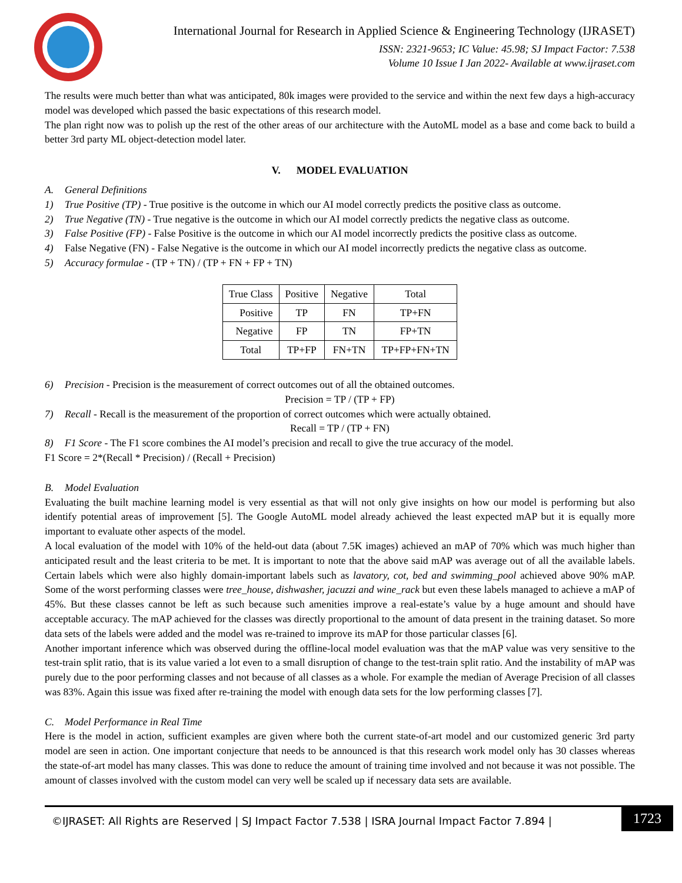International Journal for Research in Applied Science & Engineering Technology (IJRASET)
ISSN: 2321-9653; IC Value: 45.98; SJ Impact Factor: 7.538
Volume 10 Issue I Jan 2022- Available at www.ijraset.com
The results were much better than what was anticipated, 80k images were provided to the service and within the next few days a high-accuracy model was developed which passed the basic expectations of this research model.
The plan right now was to polish up the rest of the other areas of our architecture with the AutoML model as a base and come back to build a better 3rd party ML object-detection model later.
V. MODEL EVALUATION
A. General Definitions
1) True Positive (TP) - True positive is the outcome in which our AI model correctly predicts the positive class as outcome.
2) True Negative (TN) - True negative is the outcome in which our AI model correctly predicts the negative class as outcome.
3) False Positive (FP) - False Positive is the outcome in which our AI model incorrectly predicts the positive class as outcome.
4) False Negative (FN) - False Negative is the outcome in which our AI model incorrectly predicts the negative class as outcome.
5) Accuracy formulae - (TP + TN) / (TP + FN + FP + TN)
| True Class | Positive | Negative | Total |
| Positive | TP | FN | TP+FN |
| Negative | FP | TN | FP+TN |
| Total | TP+FP | FN+TN | TP+FP+FN+TN |
6) Precision - Precision is the measurement of correct outcomes out of all the obtained outcomes.
Precision = TP / (TP + FP)
7) Recall - Recall is the measurement of the proportion of correct outcomes which were actually obtained.
Recall = TP / (TP + FN)
8) F1 Score - The F1 score combines the AI model’s precision and recall to give the true accuracy of the model.
F1 Score = 2*(Recall * Precision) / (Recall + Precision)
B. Model Evaluation
Evaluating the built machine learning model is very essential as that will not only give insights on how our model is performing but also identify potential areas of improvement [5]. The Google AutoML model already achieved the least expected mAP but it is equally more important to evaluate other aspects of the model.
A local evaluation of the model with 10% of the held-out data (about 7.5K images) achieved an mAP of 70% which was much higher than anticipated result and the least criteria to be met. It is important to note that the above said mAP was average out of all the available labels. Certain labels which were also highly domain-important labels such as lavatory, cot, bed and swimming_pool achieved above 90% mAP. Some of the worst performing classes were tree_house, dishwasher, jacuzzi and wine_rack but even these labels managed to achieve a mAP of 45%. But these classes cannot be left as such because such amenities improve a real-estate’s value by a huge amount and should have acceptable accuracy. The mAP achieved for the classes was directly proportional to the amount of data present in the training dataset. So more data sets of the labels were added and the model was re-trained to improve its mAP for those particular classes [6].
Another important inference which was observed during the offline-local model evaluation was that the mAP value was very sensitive to the test-train split ratio, that is its value varied a lot even to a small disruption of change to the test-train split ratio. And the instability of mAP was purely due to the poor performing classes and not because of all classes as a whole. For example the median of Average Precision of all classes was 83%. Again this issue was fixed after re-training the model with enough data sets for the low performing classes [7].
C. Model Performance in Real Time
Here is the model in action, sufficient examples are given where both the current state-of-art model and our customized generic 3rd party model are seen in action. One important conjecture that needs to be announced is that this research work model only has 30 classes whereas the state-of-art model has many classes. This was done to reduce the amount of training time involved and not because it was not possible. The amount of classes involved with the custom model can very well be scaled up if necessary data sets are available.
©IJRASET: All Rights are Reserved | SJ Impact Factor 7.538 | ISRA Journal Impact Factor 7.894 |
1723